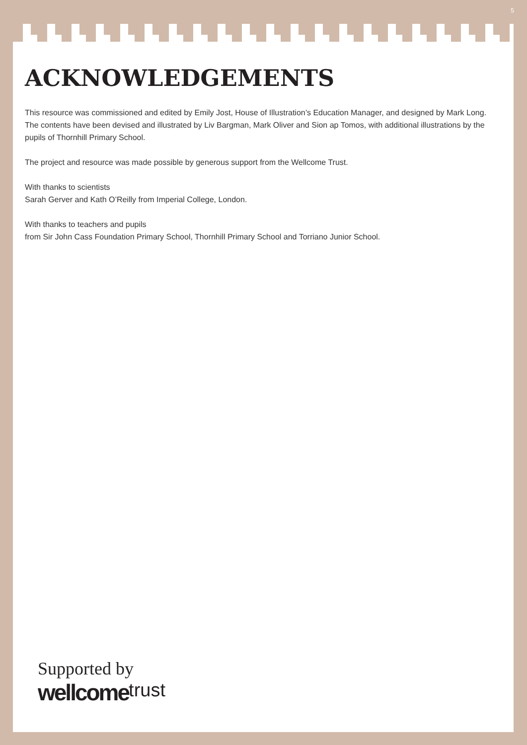5
ACKNOWLEDGEMENTS
This resource was commissioned and edited by Emily Jost, House of Illustration’s Education Manager, and designed by Mark Long. The contents have been devised and illustrated by Liv Bargman, Mark Oliver and Sion ap Tomos, with additional illustrations by the pupils of Thornhill Primary School.
The project and resource was made possible by generous support from the Wellcome Trust.
With thanks to scientists
Sarah Gerver and Kath O’Reilly from Imperial College, London.
With thanks to teachers and pupils
from Sir John Cass Foundation Primary School, Thornhill Primary School and Torriano Junior School.
Supported by
wellcome trust